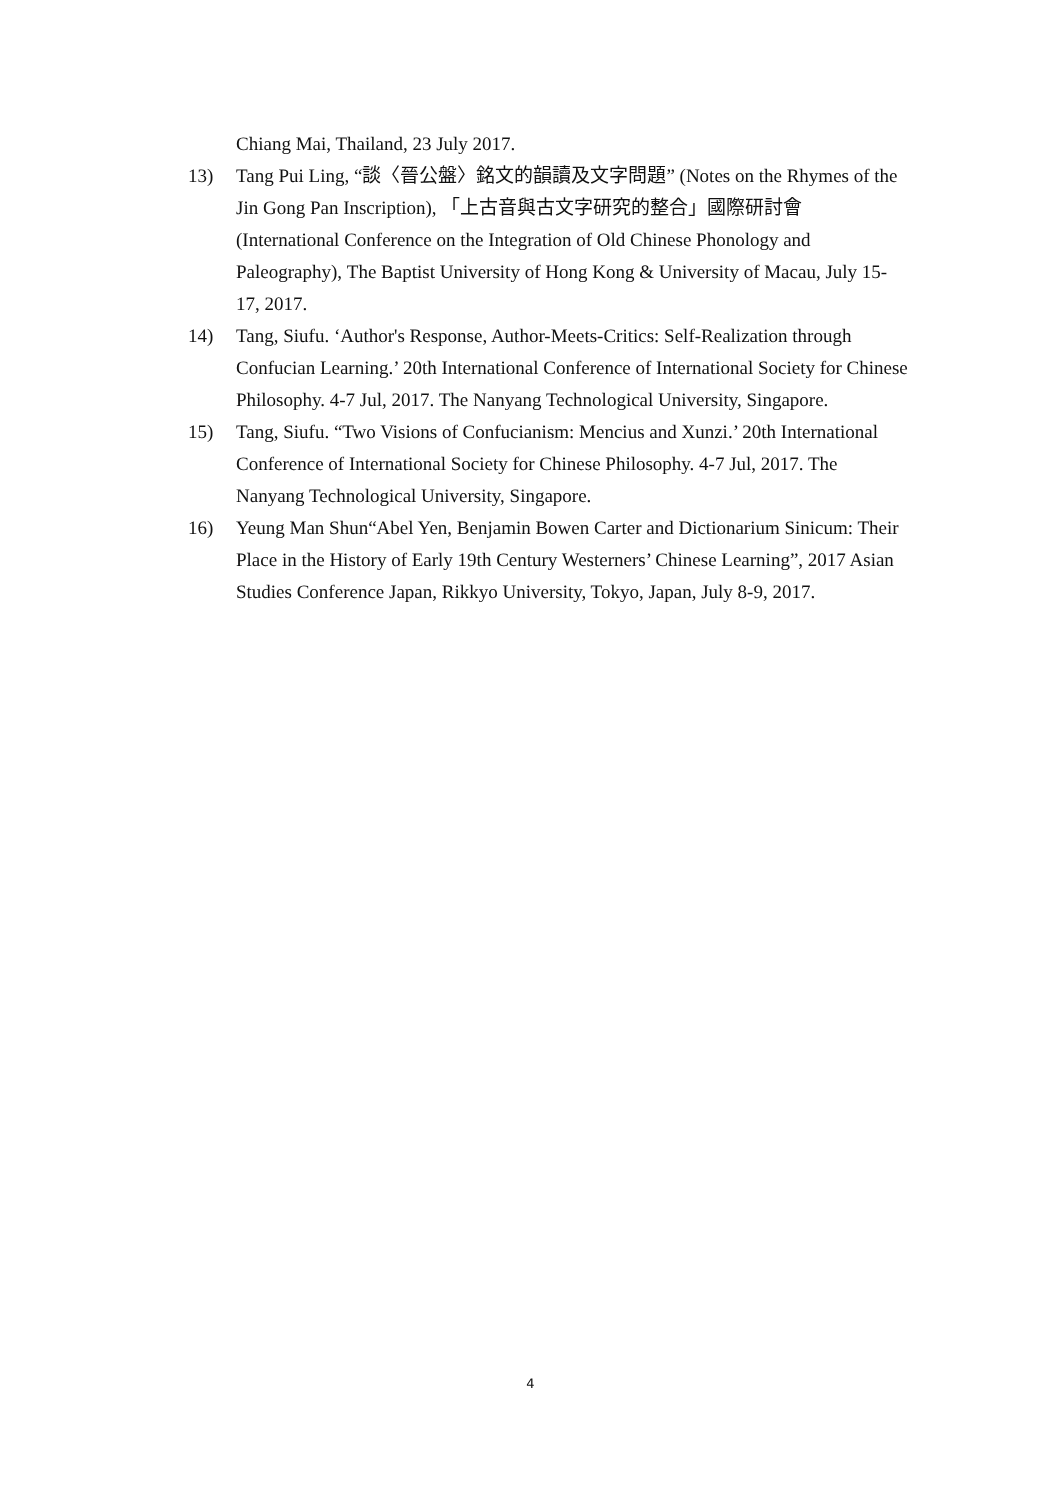Chiang Mai, Thailand, 23 July 2017.
13) Tang Pui Ling, “談〈晉公盤〉銘文的韻讀及文字問題” (Notes on the Rhymes of the Jin Gong Pan Inscription), 「上古音與古文字研究的整合」國際研討會 (International Conference on the Integration of Old Chinese Phonology and Paleography), The Baptist University of Hong Kong & University of Macau, July 15-17, 2017.
14) Tang, Siufu. ‘Author's Response, Author-Meets-Critics: Self-Realization through Confucian Learning.’ 20th International Conference of International Society for Chinese Philosophy. 4-7 Jul, 2017. The Nanyang Technological University, Singapore.
15) Tang, Siufu. “Two Visions of Confucianism: Mencius and Xunzi.’ 20th International Conference of International Society for Chinese Philosophy. 4-7 Jul, 2017. The Nanyang Technological University, Singapore.
16) Yeung Man Shun“Abel Yen, Benjamin Bowen Carter and Dictionarium Sinicum: Their Place in the History of Early 19th Century Westerners’ Chinese Learning”, 2017 Asian Studies Conference Japan, Rikkyo University, Tokyo, Japan, July 8-9, 2017.
4